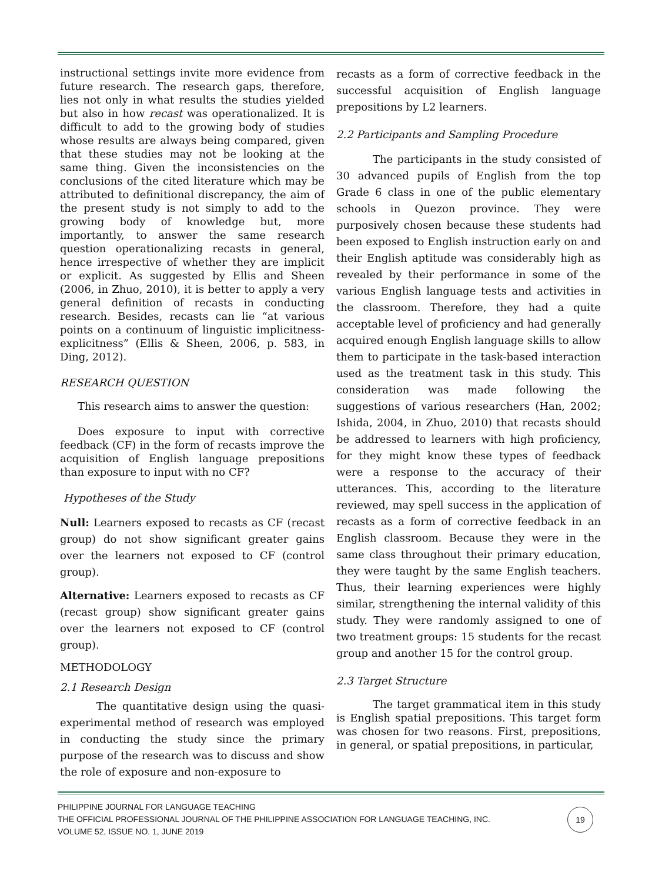instructional settings invite more evidence from future research. The research gaps, therefore, lies not only in what results the studies yielded but also in how recast was operationalized. It is difficult to add to the growing body of studies whose results are always being compared, given that these studies may not be looking at the same thing. Given the inconsistencies on the conclusions of the cited literature which may be attributed to definitional discrepancy, the aim of the present study is not simply to add to the growing body of knowledge but, more importantly, to answer the same research question operationalizing recasts in general, hence irrespective of whether they are implicit or explicit. As suggested by Ellis and Sheen (2006, in Zhuo, 2010), it is better to apply a very general definition of recasts in conducting research. Besides, recasts can lie “at various points on a continuum of linguistic implicitness-explicitness” (Ellis & Sheen, 2006, p. 583, in Ding, 2012).
RESEARCH QUESTION
This research aims to answer the question:
Does exposure to input with corrective feedback (CF) in the form of recasts improve the acquisition of English language prepositions than exposure to input with no CF?
Hypotheses of the Study
Null: Learners exposed to recasts as CF (recast group) do not show significant greater gains over the learners not exposed to CF (control group).
Alternative: Learners exposed to recasts as CF (recast group) show significant greater gains over the learners not exposed to CF (control group).
METHODOLOGY
2.1 Research Design
The quantitative design using the quasi-experimental method of research was employed in conducting the study since the primary purpose of the research was to discuss and show the role of exposure and non-exposure to
recasts as a form of corrective feedback in the successful acquisition of English language prepositions by L2 learners.
2.2 Participants and Sampling Procedure
The participants in the study consisted of 30 advanced pupils of English from the top Grade 6 class in one of the public elementary schools in Quezon province. They were purposively chosen because these students had been exposed to English instruction early on and their English aptitude was considerably high as revealed by their performance in some of the various English language tests and activities in the classroom. Therefore, they had a quite acceptable level of proficiency and had generally acquired enough English language skills to allow them to participate in the task-based interaction used as the treatment task in this study. This consideration was made following the suggestions of various researchers (Han, 2002; Ishida, 2004, in Zhuo, 2010) that recasts should be addressed to learners with high proficiency, for they might know these types of feedback were a response to the accuracy of their utterances. This, according to the literature reviewed, may spell success in the application of recasts as a form of corrective feedback in an English classroom. Because they were in the same class throughout their primary education, they were taught by the same English teachers. Thus, their learning experiences were highly similar, strengthening the internal validity of this study. They were randomly assigned to one of two treatment groups: 15 students for the recast group and another 15 for the control group.
2.3 Target Structure
The target grammatical item in this study is English spatial prepositions. This target form was chosen for two reasons. First, prepositions, in general, or spatial prepositions, in particular,
PHILIPPINE JOURNAL FOR LANGUAGE TEACHING
THE OFFICIAL PROFESSIONAL JOURNAL OF THE PHILIPPINE ASSOCIATION FOR LANGUAGE TEACHING, INC.
VOLUME 52, ISSUE NO. 1, JUNE 2019
19